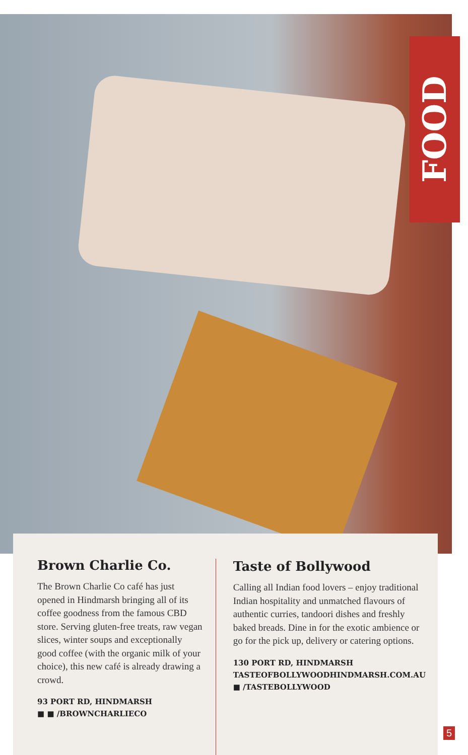FOOD
Brown Charlie Co.
The Brown Charlie Co café has just opened in Hindmarsh bringing all of its coffee goodness from the famous CBD store. Serving gluten-free treats, raw vegan slices, winter soups and exceptionally good coffee (with the organic milk of your choice), this new café is already drawing a crowd.
93 PORT RD, HINDMARSH
■ ■ /BROWNCHARLIECO
Taste of Bollywood
Calling all Indian food lovers – enjoy traditional Indian hospitality and unmatched flavours of authentic curries, tandoori dishes and freshly baked breads. Dine in for the exotic ambience or go for the pick up, delivery or catering options.
130 PORT RD, HINDMARSH
TASTEOFBOLLYWOODHINDMARSH.COM.AU
■ /TASTEBOLLYWOOD
5